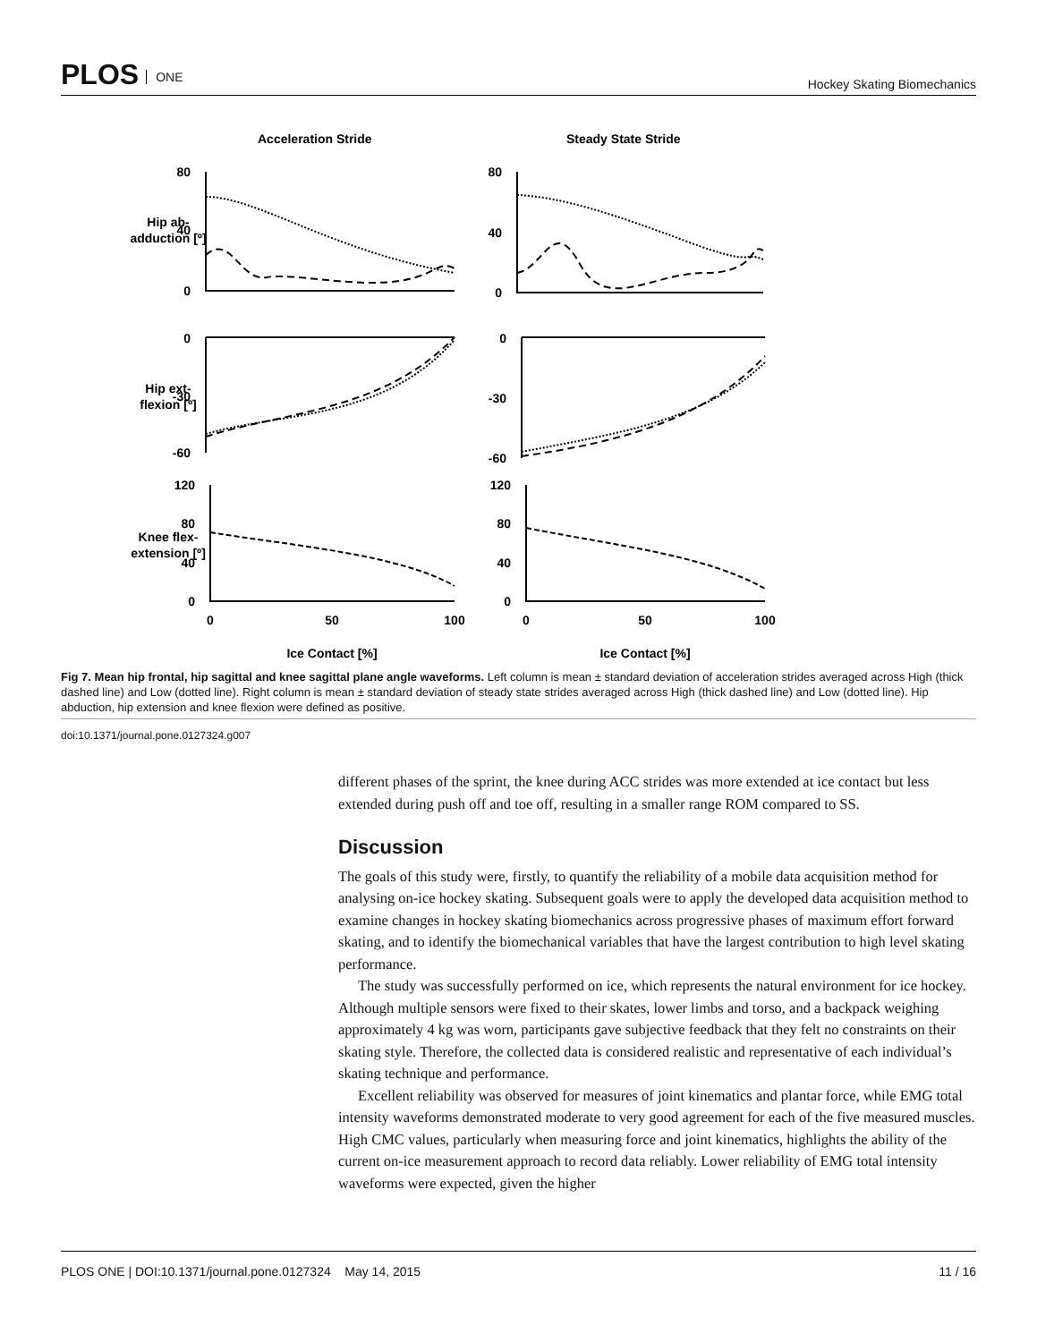PLOS ONE
Hockey Skating Biomechanics
Acceleration Stride
Steady State Stride
Hip ab-
adduction [º]
Hip ext-
flexion [º]
Knee flex-
extension [º]
80
40
0
80
40
0
0
-30
-60
0
-30
-60
120
80
40
0
120
80
40
0
0
50
100
0
50
100
Ice Contact [%]
Ice Contact [%]
Fig 7. Mean hip frontal, hip sagittal and knee sagittal plane angle waveforms. Left column is mean ± standard deviation of acceleration strides averaged across High (thick dashed line) and Low (dotted line). Right column is mean ± standard deviation of steady state strides averaged across High (thick dashed line) and Low (dotted line). Hip abduction, hip extension and knee flexion were defined as positive.
doi:10.1371/journal.pone.0127324.g007
different phases of the sprint, the knee during ACC strides was more extended at ice contact but less extended during push off and toe off, resulting in a smaller range ROM compared to SS.
Discussion
The goals of this study were, firstly, to quantify the reliability of a mobile data acquisition method for analysing on-ice hockey skating. Subsequent goals were to apply the developed data acquisition method to examine changes in hockey skating biomechanics across progressive phases of maximum effort forward skating, and to identify the biomechanical variables that have the largest contribution to high level skating performance.
The study was successfully performed on ice, which represents the natural environment for ice hockey. Although multiple sensors were fixed to their skates, lower limbs and torso, and a backpack weighing approximately 4 kg was worn, participants gave subjective feedback that they felt no constraints on their skating style. Therefore, the collected data is considered realistic and representative of each individual’s skating technique and performance.
Excellent reliability was observed for measures of joint kinematics and plantar force, while EMG total intensity waveforms demonstrated moderate to very good agreement for each of the five measured muscles. High CMC values, particularly when measuring force and joint kinematics, highlights the ability of the current on-ice measurement approach to record data reliably. Lower reliability of EMG total intensity waveforms were expected, given the higher
PLOS ONE | DOI:10.1371/journal.pone.0127324 May 14, 2015 11 / 16